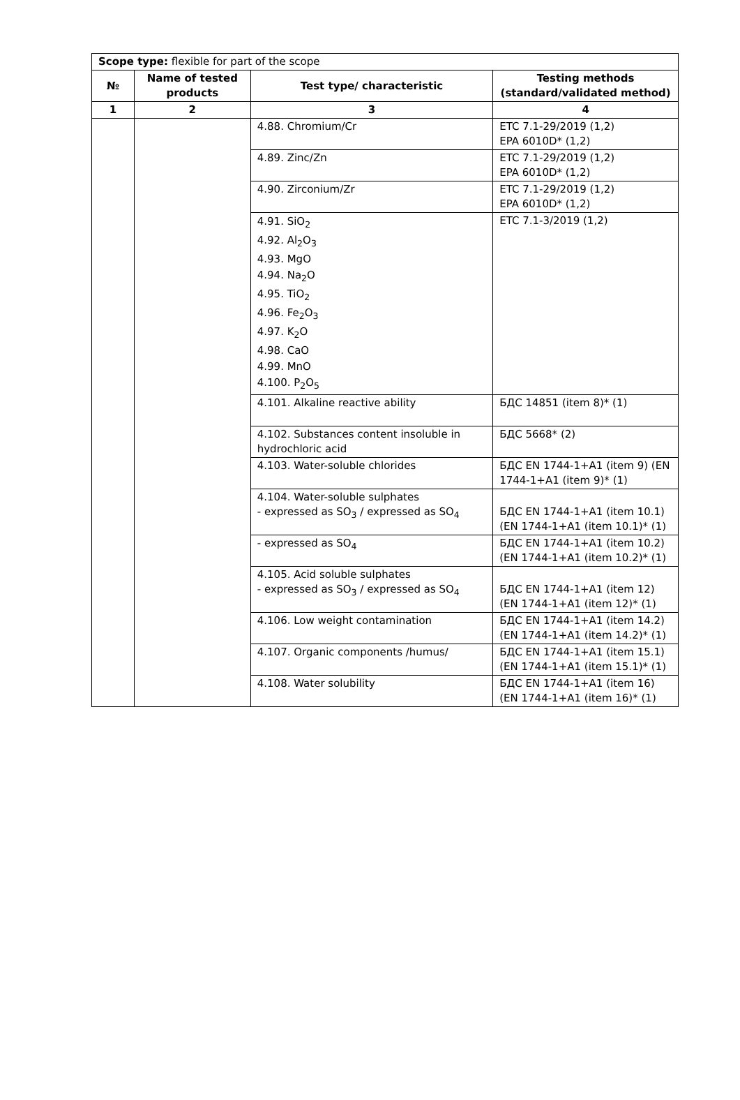| Scope type: flexible for part of the scope | | | |
| № | Name of tested products | Test type/ characteristic | Testing methods (standard/validated method) |
| 1 | 2 | 3 | 4 |
| | | 4.88. Chromium/Cr | ETC 7.1-29/2019 (1,2) EPA 6010D* (1,2) |
| | | 4.89. Zinc/Zn | ETC 7.1-29/2019 (1,2) EPA 6010D* (1,2) |
| | | 4.90. Zirconium/Zr | ETC 7.1-29/2019 (1,2) EPA 6010D* (1,2) |
| | | 4.91. SiO<sub>2</sub> 4.92. Al<sub>2</sub>O<sub>3</sub> 4.93. MgO 4.94. Na<sub>2</sub>O 4.95. TiO<sub>2</sub> 4.96. Fe<sub>2</sub>O<sub>3</sub> 4.97. K<sub>2</sub>O 4.98. CaO 4.99. MnO 4.100. P<sub>2</sub>O<sub>5</sub> | ETC 7.1-3/2019 (1,2) |
| | | 4.101. Alkaline reactive ability | БДС 14851 (item 8)* (1) |
| | | 4.102. Substances content insoluble in hydrochloric acid | БДС 5668* (2) |
| | | 4.103. Water-soluble chlorides | БДС EN 1744-1+A1 (item 9) (EN 1744-1+A1 (item 9)* (1) |
| | | 4.104. Water-soluble sulphates - expressed as SO<sub>3</sub> / expressed as SO<sub>4</sub> | БДС EN 1744-1+A1 (item 10.1) (EN 1744-1+A1 (item 10.1)* (1) |
| | | - expressed as SO<sub>4</sub> | БДС EN 1744-1+A1 (item 10.2) (EN 1744-1+A1 (item 10.2)* (1) |
| | | 4.105. Acid soluble sulphates - expressed as SO<sub>3</sub> / expressed as SO<sub>4</sub> | БДС EN 1744-1+A1 (item 12) (EN 1744-1+A1 (item 12)* (1) |
| | | 4.106. Low weight contamination | БДС EN 1744-1+A1 (item 14.2) (EN 1744-1+A1 (item 14.2)* (1) |
| | | 4.107. Organic components /humus/ | БДС EN 1744-1+A1 (item 15.1) (EN 1744-1+A1 (item 15.1)* (1) |
| | | 4.108. Water solubility | БДС EN 1744-1+A1 (item 16) (EN 1744-1+A1 (item 16)* (1) |